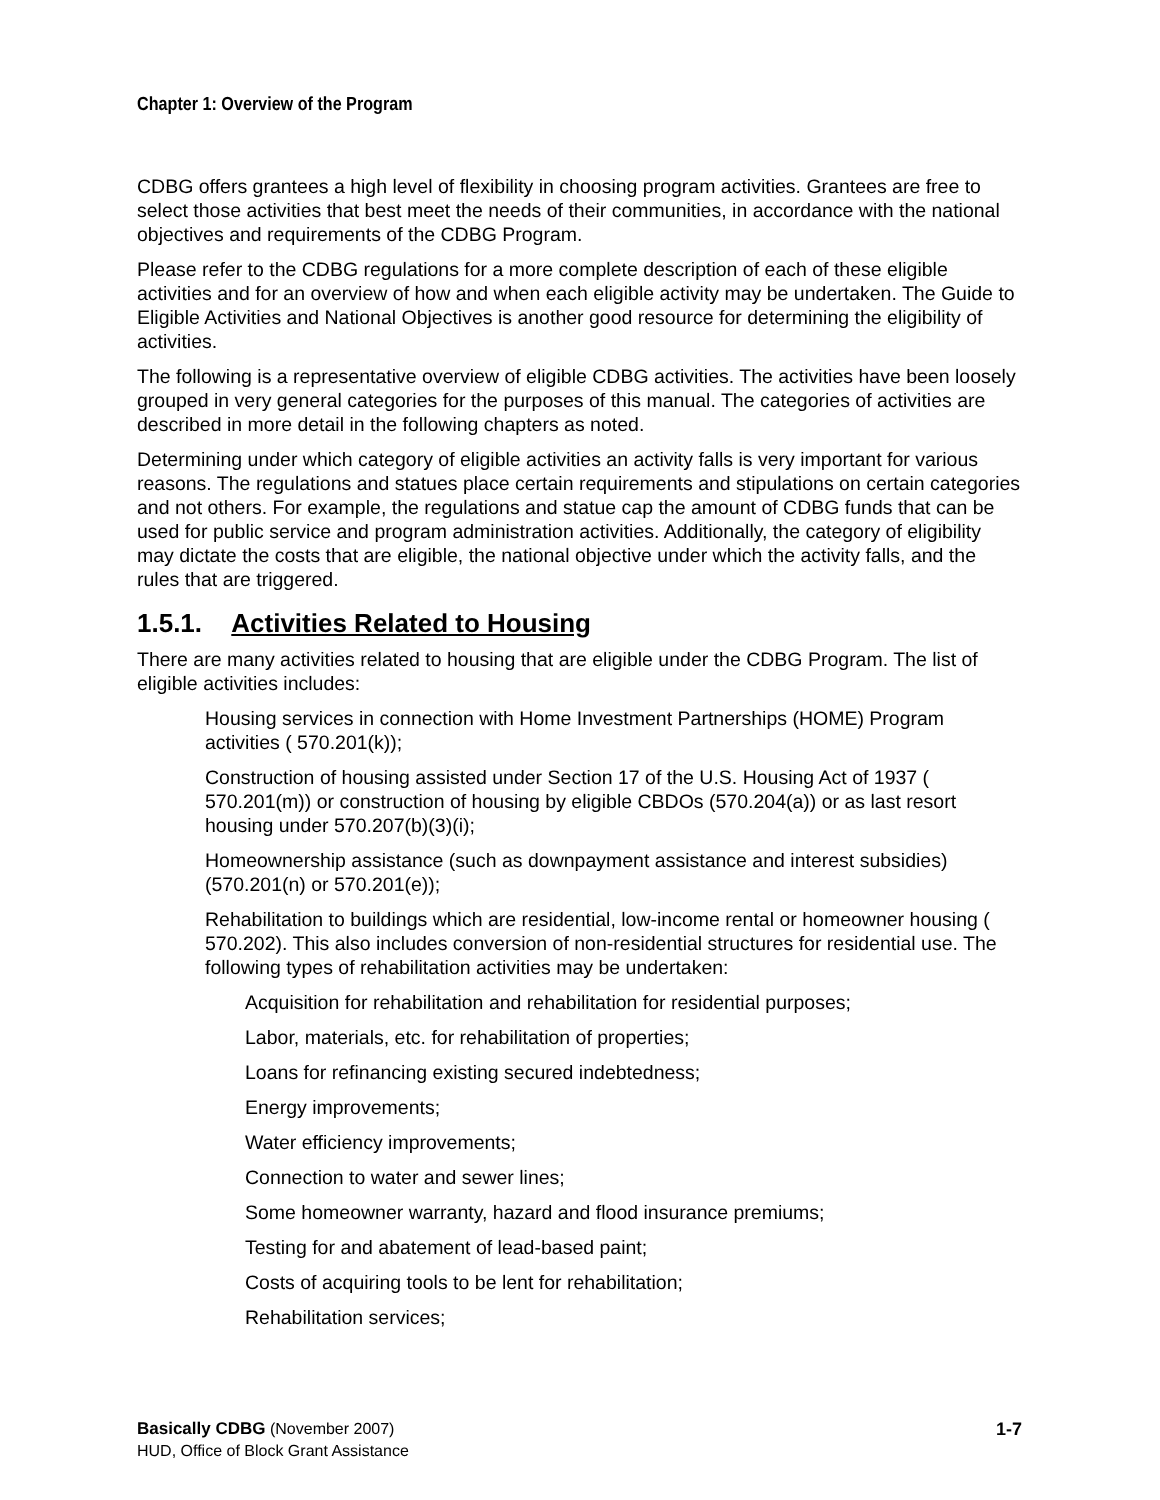Chapter 1: Overview of the Program
CDBG offers grantees a high level of flexibility in choosing program activities. Grantees are free to select those activities that best meet the needs of their communities, in accordance with the national objectives and requirements of the CDBG Program.
Please refer to the CDBG regulations for a more complete description of each of these eligible activities and for an overview of how and when each eligible activity may be undertaken. The Guide to Eligible Activities and National Objectives is another good resource for determining the eligibility of activities.
The following is a representative overview of eligible CDBG activities. The activities have been loosely grouped in very general categories for the purposes of this manual. The categories of activities are described in more detail in the following chapters as noted.
Determining under which category of eligible activities an activity falls is very important for various reasons. The regulations and statues place certain requirements and stipulations on certain categories and not others. For example, the regulations and statue cap the amount of CDBG funds that can be used for public service and program administration activities. Additionally, the category of eligibility may dictate the costs that are eligible, the national objective under which the activity falls, and the rules that are triggered.
1.5.1. Activities Related to Housing
There are many activities related to housing that are eligible under the CDBG Program. The list of eligible activities includes:
Housing services in connection with Home Investment Partnerships (HOME) Program activities ( 570.201(k));
Construction of housing assisted under Section 17 of the U.S. Housing Act of 1937 ( 570.201(m)) or construction of housing by eligible CBDOs (570.204(a)) or as last resort housing under 570.207(b)(3)(i);
Homeownership assistance (such as downpayment assistance and interest subsidies) (570.201(n) or 570.201(e));
Rehabilitation to buildings which are residential, low-income rental or homeowner housing ( 570.202). This also includes conversion of non-residential structures for residential use. The following types of rehabilitation activities may be undertaken:
Acquisition for rehabilitation and rehabilitation for residential purposes;
Labor, materials, etc. for rehabilitation of properties;
Loans for refinancing existing secured indebtedness;
Energy improvements;
Water efficiency improvements;
Connection to water and sewer lines;
Some homeowner warranty, hazard and flood insurance premiums;
Testing for and abatement of lead-based paint;
Costs of acquiring tools to be lent for rehabilitation;
Rehabilitation services;
1-7 Basically CDBG (November 2007)
HUD, Office of Block Grant Assistance